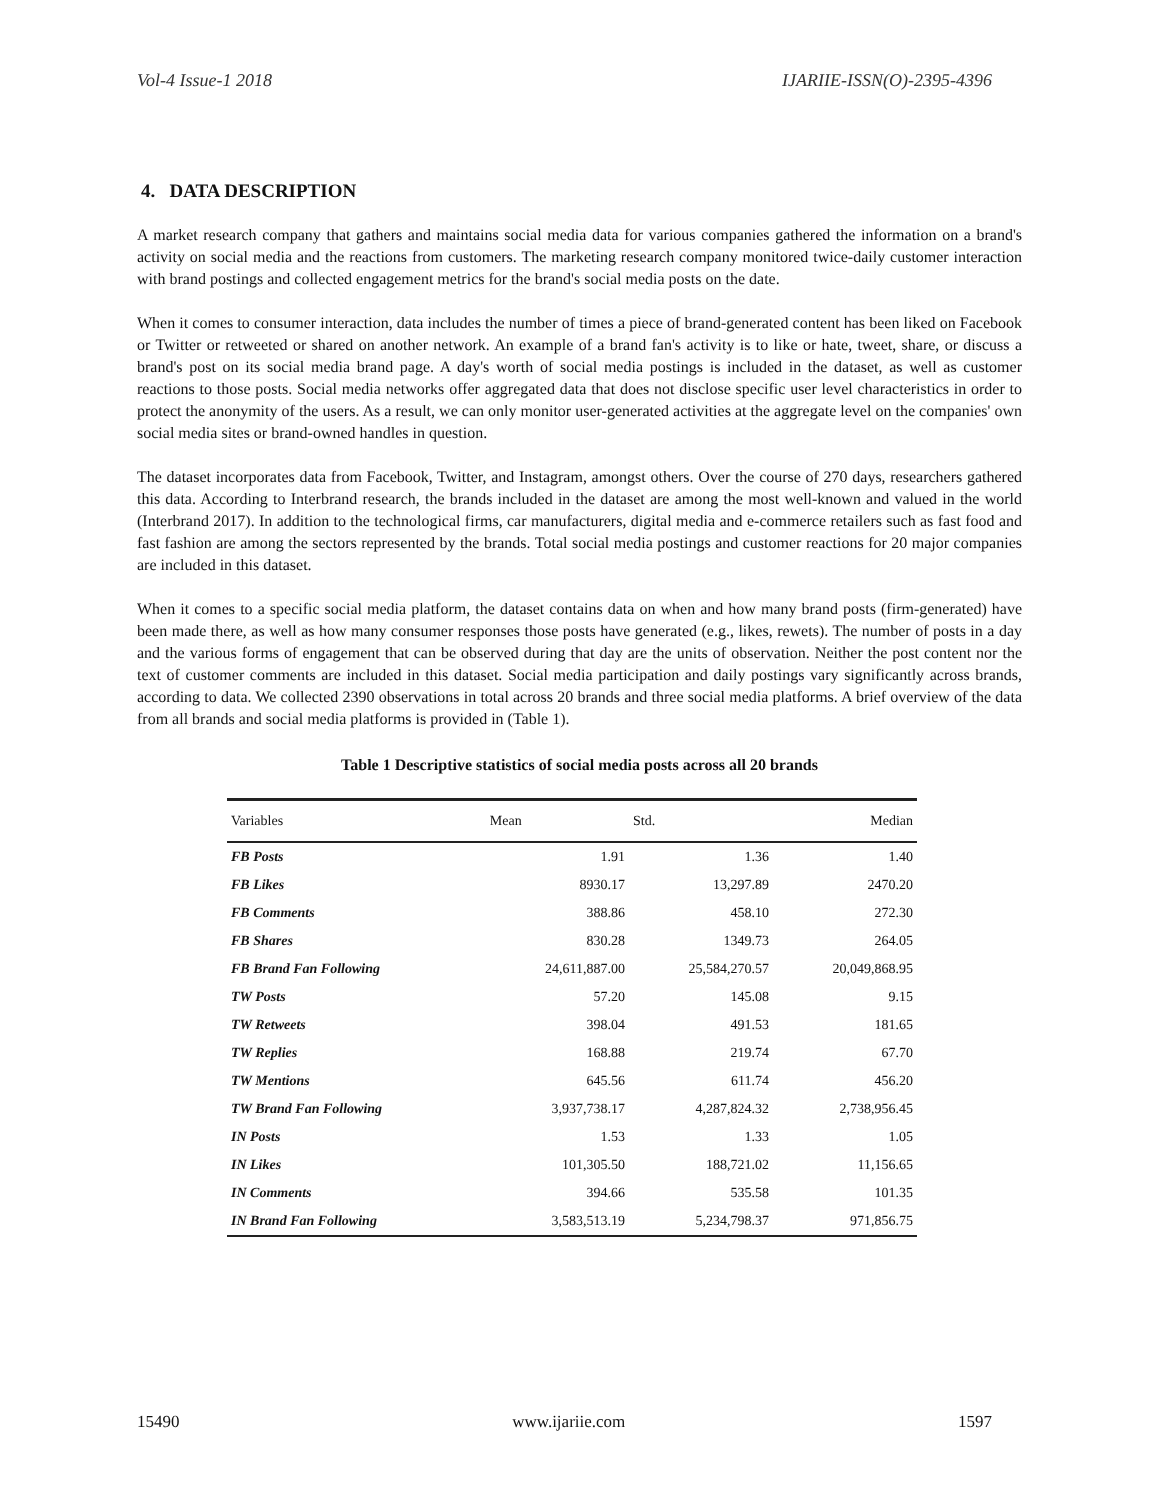Vol-4 Issue-1 2018 IJARIIE-ISSN(O)-2395-4396
4. DATA DESCRIPTION
A market research company that gathers and maintains social media data for various companies gathered the information on a brand's activity on social media and the reactions from customers. The marketing research company monitored twice-daily customer interaction with brand postings and collected engagement metrics for the brand's social media posts on the date.
When it comes to consumer interaction, data includes the number of times a piece of brand-generated content has been liked on Facebook or Twitter or retweeted or shared on another network. An example of a brand fan's activity is to like or hate, tweet, share, or discuss a brand's post on its social media brand page. A day's worth of social media postings is included in the dataset, as well as customer reactions to those posts. Social media networks offer aggregated data that does not disclose specific user level characteristics in order to protect the anonymity of the users. As a result, we can only monitor user-generated activities at the aggregate level on the companies' own social media sites or brand-owned handles in question.
The dataset incorporates data from Facebook, Twitter, and Instagram, amongst others. Over the course of 270 days, researchers gathered this data. According to Interbrand research, the brands included in the dataset are among the most well-known and valued in the world (Interbrand 2017). In addition to the technological firms, car manufacturers, digital media and e-commerce retailers such as fast food and fast fashion are among the sectors represented by the brands. Total social media postings and customer reactions for 20 major companies are included in this dataset.
When it comes to a specific social media platform, the dataset contains data on when and how many brand posts (firm-generated) have been made there, as well as how many consumer responses those posts have generated (e.g., likes, rewets). The number of posts in a day and the various forms of engagement that can be observed during that day are the units of observation. Neither the post content nor the text of customer comments are included in this dataset. Social media participation and daily postings vary significantly across brands, according to data. We collected 2390 observations in total across 20 brands and three social media platforms. A brief overview of the data from all brands and social media platforms is provided in (Table 1).
Table 1 Descriptive statistics of social media posts across all 20 brands
| Variables | Mean | Std. | Median |
| --- | --- | --- | --- |
| FB Posts | 1.91 | 1.36 | 1.40 |
| FB Likes | 8930.17 | 13,297.89 | 2470.20 |
| FB Comments | 388.86 | 458.10 | 272.30 |
| FB Shares | 830.28 | 1349.73 | 264.05 |
| FB Brand Fan Following | 24,611,887.00 | 25,584,270.57 | 20,049,868.95 |
| TW Posts | 57.20 | 145.08 | 9.15 |
| TW Retweets | 398.04 | 491.53 | 181.65 |
| TW Replies | 168.88 | 219.74 | 67.70 |
| TW Mentions | 645.56 | 611.74 | 456.20 |
| TW Brand Fan Following | 3,937,738.17 | 4,287,824.32 | 2,738,956.45 |
| IN Posts | 1.53 | 1.33 | 1.05 |
| IN Likes | 101,305.50 | 188,721.02 | 11,156.65 |
| IN Comments | 394.66 | 535.58 | 101.35 |
| IN Brand Fan Following | 3,583,513.19 | 5,234,798.37 | 971,856.75 |
15490 www.ijariie.com 1597